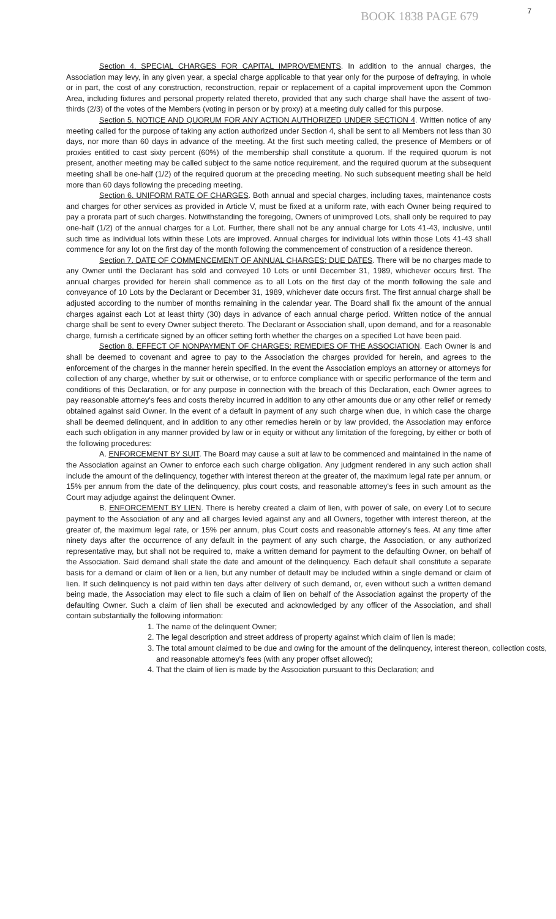BOOK 1838 PAGE 679 7
Section 4. SPECIAL CHARGES FOR CAPITAL IMPROVEMENTS. In addition to the annual charges, the Association may levy, in any given year, a special charge applicable to that year only for the purpose of defraying, in whole or in part, the cost of any construction, reconstruction, repair or replacement of a capital improvement upon the Common Area, including fixtures and personal property related thereto, provided that any such charge shall have the assent of two-thirds (2/3) of the votes of the Members (voting in person or by proxy) at a meeting duly called for this purpose.
Section 5. NOTICE AND QUORUM FOR ANY ACTION AUTHORIZED UNDER SECTION 4. Written notice of any meeting called for the purpose of taking any action authorized under Section 4, shall be sent to all Members not less than 30 days, nor more than 60 days in advance of the meeting. At the first such meeting called, the presence of Members or of proxies entitled to cast sixty percent (60%) of the membership shall constitute a quorum. If the required quorum is not present, another meeting may be called subject to the same notice requirement, and the required quorum at the subsequent meeting shall be one-half (1/2) of the required quorum at the preceding meeting. No such subsequent meeting shall be held more than 60 days following the preceding meeting.
Section 6. UNIFORM RATE OF CHARGES. Both annual and special charges, including taxes, maintenance costs and charges for other services as provided in Article V, must be fixed at a uniform rate, with each Owner being required to pay a prorata part of such charges. Notwithstanding the foregoing, Owners of unimproved Lots, shall only be required to pay one-half (1/2) of the annual charges for a Lot. Further, there shall not be any annual charge for Lots 41-43, inclusive, until such time as individual lots within these Lots are improved. Annual charges for individual lots within those Lots 41-43 shall commence for any lot on the first day of the month following the commencement of construction of a residence thereon.
Section 7. DATE OF COMMENCEMENT OF ANNUAL CHARGES: DUE DATES. There will be no charges made to any Owner until the Declarant has sold and conveyed 10 Lots or until December 31, 1989, whichever occurs first. The annual charges provided for herein shall commence as to all Lots on the first day of the month following the sale and conveyance of 10 Lots by the Declarant or December 31, 1989, whichever date occurs first. The first annual charge shall be adjusted according to the number of months remaining in the calendar year. The Board shall fix the amount of the annual charges against each Lot at least thirty (30) days in advance of each annual charge period. Written notice of the annual charge shall be sent to every Owner subject thereto. The Declarant or Association shall, upon demand, and for a reasonable charge, furnish a certificate signed by an officer setting forth whether the charges on a specified Lot have been paid.
Section 8. EFFECT OF NONPAYMENT OF CHARGES: REMEDIES OF THE ASSOCIATION. Each Owner is and shall be deemed to covenant and agree to pay to the Association the charges provided for herein, and agrees to the enforcement of the charges in the manner herein specified. In the event the Association employs an attorney or attorneys for collection of any charge, whether by suit or otherwise, or to enforce compliance with or specific performance of the term and conditions of this Declaration, or for any purpose in connection with the breach of this Declaration, each Owner agrees to pay reasonable attorney's fees and costs thereby incurred in addition to any other amounts due or any other relief or remedy obtained against said Owner. In the event of a default in payment of any such charge when due, in which case the charge shall be deemed delinquent, and in addition to any other remedies herein or by law provided, the Association may enforce each such obligation in any manner provided by law or in equity or without any limitation of the foregoing, by either or both of the following procedures:
A. ENFORCEMENT BY SUIT. The Board may cause a suit at law to be commenced and maintained in the name of the Association against an Owner to enforce each such charge obligation. Any judgment rendered in any such action shall include the amount of the delinquency, together with interest thereon at the greater of, the maximum legal rate per annum, or 15% per annum from the date of the delinquency, plus court costs, and reasonable attorney's fees in such amount as the Court may adjudge against the delinquent Owner.
B. ENFORCEMENT BY LIEN. There is hereby created a claim of lien, with power of sale, on every Lot to secure payment to the Association of any and all charges levied against any and all Owners, together with interest thereon, at the greater of, the maximum legal rate, or 15% per annum, plus Court costs and reasonable attorney's fees. At any time after ninety days after the occurrence of any default in the payment of any such charge, the Association, or any authorized representative may, but shall not be required to, make a written demand for payment to the defaulting Owner, on behalf of the Association. Said demand shall state the date and amount of the delinquency. Each default shall constitute a separate basis for a demand or claim of lien or a lien, but any number of default may be included within a single demand or claim of lien. If such delinquency is not paid within ten days after delivery of such demand, or, even without such a written demand being made, the Association may elect to file such a claim of lien on behalf of the Association against the property of the defaulting Owner. Such a claim of lien shall be executed and acknowledged by any officer of the Association, and shall contain substantially the following information:
1. The name of the delinquent Owner;
2. The legal description and street address of property against which claim of lien is made;
3. The total amount claimed to be due and owing for the amount of the delinquency, interest thereon, collection costs, and reasonable attorney's fees (with any proper offset allowed);
4. That the claim of lien is made by the Association pursuant to this Declaration; and